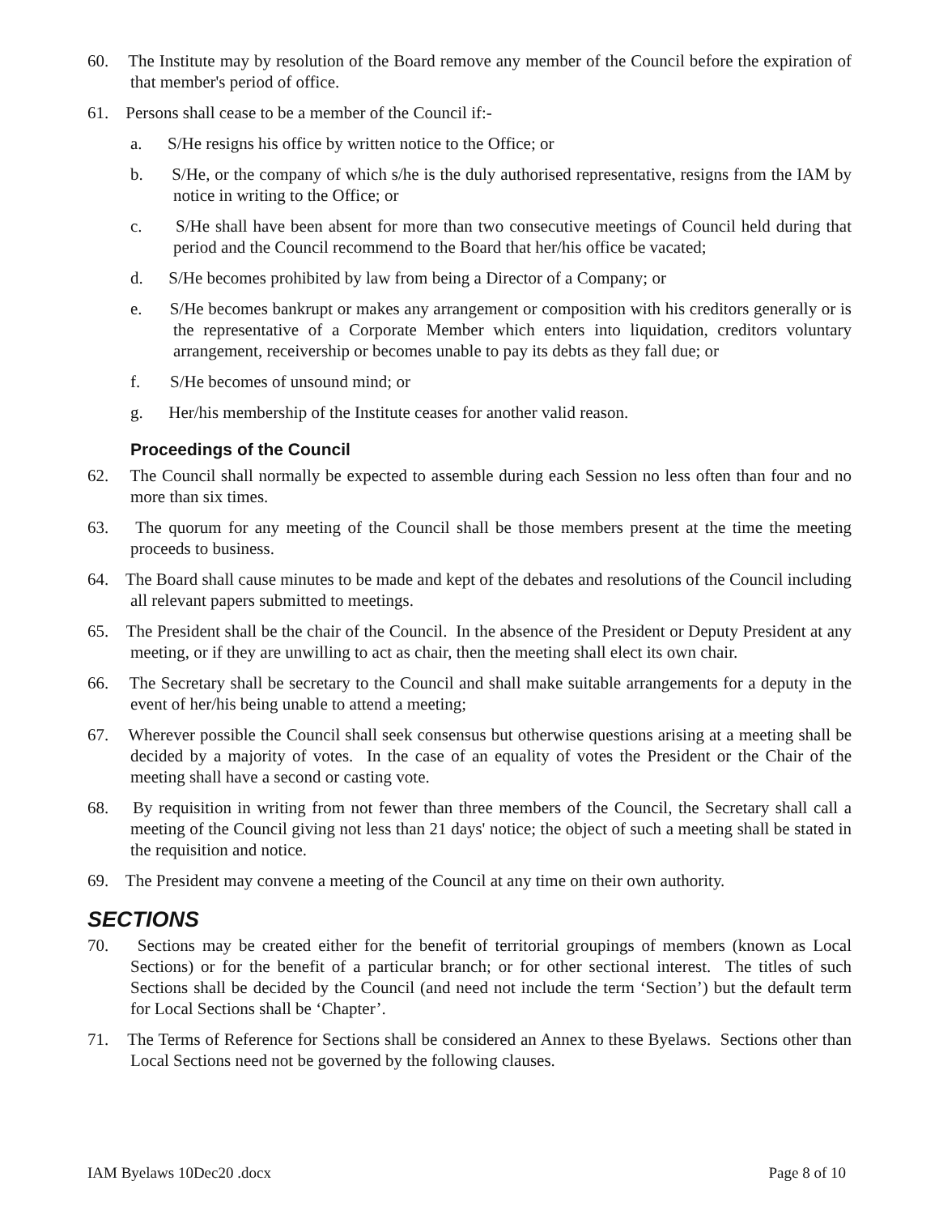60. The Institute may by resolution of the Board remove any member of the Council before the expiration of that member's period of office.
61. Persons shall cease to be a member of the Council if:-
a. S/He resigns his office by written notice to the Office; or
b. S/He, or the company of which s/he is the duly authorised representative, resigns from the IAM by notice in writing to the Office; or
c. S/He shall have been absent for more than two consecutive meetings of Council held during that period and the Council recommend to the Board that her/his office be vacated;
d. S/He becomes prohibited by law from being a Director of a Company; or
e. S/He becomes bankrupt or makes any arrangement or composition with his creditors generally or is the representative of a Corporate Member which enters into liquidation, creditors voluntary arrangement, receivership or becomes unable to pay its debts as they fall due; or
f. S/He becomes of unsound mind; or
g. Her/his membership of the Institute ceases for another valid reason.
Proceedings of the Council
62. The Council shall normally be expected to assemble during each Session no less often than four and no more than six times.
63. The quorum for any meeting of the Council shall be those members present at the time the meeting proceeds to business.
64. The Board shall cause minutes to be made and kept of the debates and resolutions of the Council including all relevant papers submitted to meetings.
65. The President shall be the chair of the Council. In the absence of the President or Deputy President at any meeting, or if they are unwilling to act as chair, then the meeting shall elect its own chair.
66. The Secretary shall be secretary to the Council and shall make suitable arrangements for a deputy in the event of her/his being unable to attend a meeting;
67. Wherever possible the Council shall seek consensus but otherwise questions arising at a meeting shall be decided by a majority of votes. In the case of an equality of votes the President or the Chair of the meeting shall have a second or casting vote.
68. By requisition in writing from not fewer than three members of the Council, the Secretary shall call a meeting of the Council giving not less than 21 days' notice; the object of such a meeting shall be stated in the requisition and notice.
69. The President may convene a meeting of the Council at any time on their own authority.
SECTIONS
70. Sections may be created either for the benefit of territorial groupings of members (known as Local Sections) or for the benefit of a particular branch; or for other sectional interest. The titles of such Sections shall be decided by the Council (and need not include the term ‘Section’) but the default term for Local Sections shall be ‘Chapter’.
71. The Terms of Reference for Sections shall be considered an Annex to these Byelaws. Sections other than Local Sections need not be governed by the following clauses.
IAM Byelaws 10Dec20 .docx Page 8 of 10